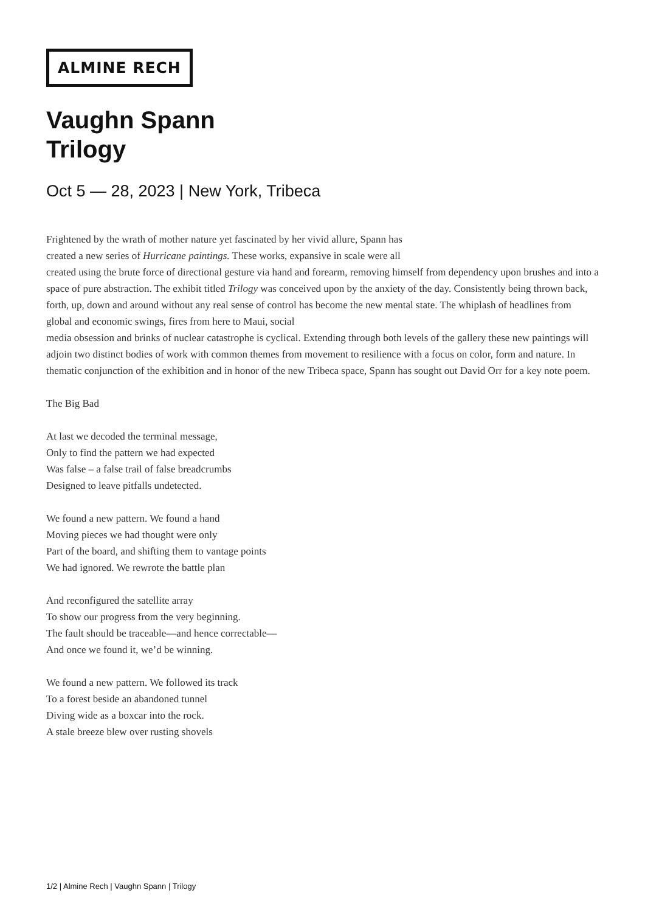ALMINE RECH
Vaughn Spann
Trilogy
Oct 5 — 28, 2023 | New York, Tribeca
Frightened by the wrath of mother nature yet fascinated by her vivid allure, Spann has
created a new series of Hurricane paintings. These works, expansive in scale were all
created using the brute force of directional gesture via hand and forearm, removing himself from dependency upon brushes and into a space of pure abstraction. The exhibit titled Trilogy was conceived upon by the anxiety of the day. Consistently being thrown back, forth, up, down and around without any real sense of control has become the new mental state. The whiplash of headlines from global and economic swings, fires from here to Maui, social
media obsession and brinks of nuclear catastrophe is cyclical. Extending through both levels of the gallery these new paintings will adjoin two distinct bodies of work with common themes from movement to resilience with a focus on color, form and nature. In thematic conjunction of the exhibition and in honor of the new Tribeca space, Spann has sought out David Orr for a key note poem.
The Big Bad
At last we decoded the terminal message,
Only to find the pattern we had expected
Was false – a false trail of false breadcrumbs
Designed to leave pitfalls undetected.
We found a new pattern. We found a hand
Moving pieces we had thought were only
Part of the board, and shifting them to vantage points
We had ignored. We rewrote the battle plan
And reconfigured the satellite array
To show our progress from the very beginning.
The fault should be traceable—and hence correctable—
And once we found it, we’d be winning.
We found a new pattern. We followed its track
To a forest beside an abandoned tunnel
Diving wide as a boxcar into the rock.
A stale breeze blew over rusting shovels
1/2 | Almine Rech | Vaughn Spann | Trilogy